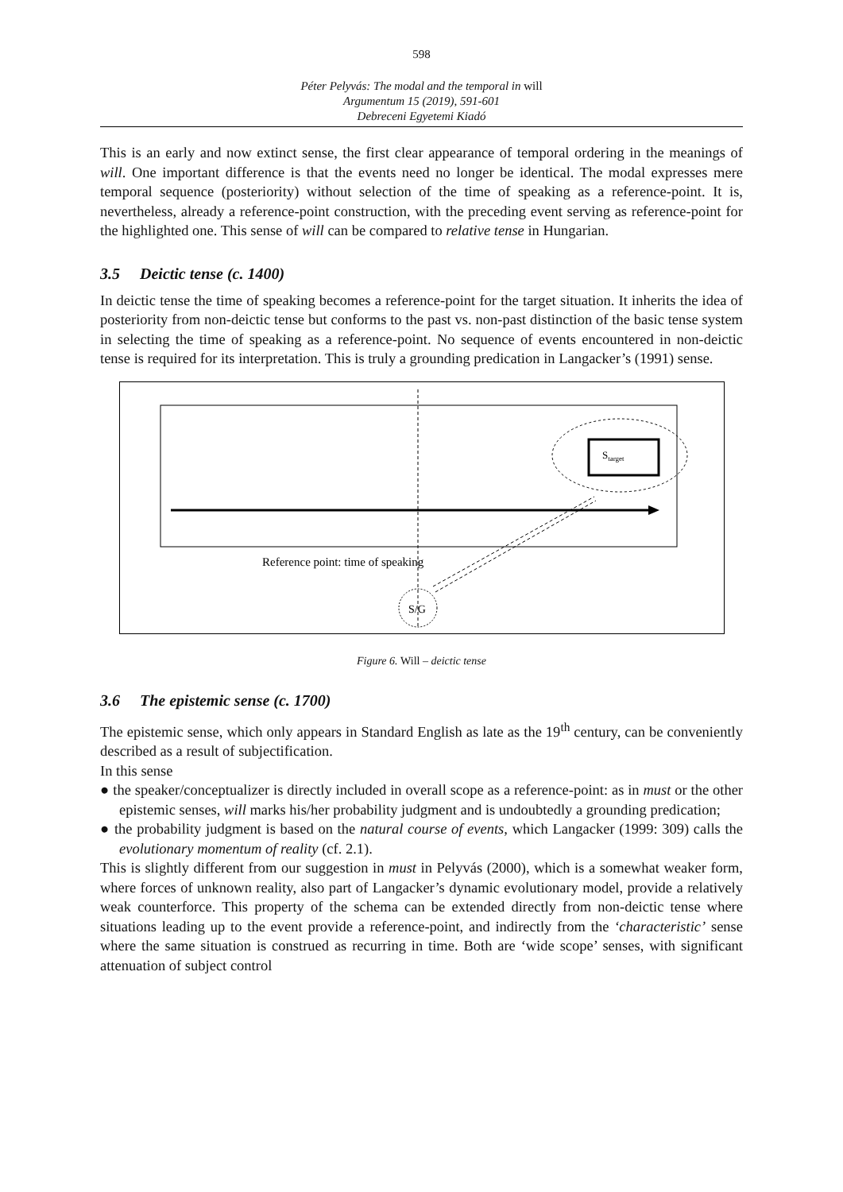598
Péter Pelyvás: The modal and the temporal in will
Argumentum 15 (2019), 591-601
Debreceni Egyetemi Kiadó
This is an early and now extinct sense, the first clear appearance of temporal ordering in the meanings of will. One important difference is that the events need no longer be identical. The modal expresses mere temporal sequence (posteriority) without selection of the time of speaking as a reference-point. It is, nevertheless, already a reference-point construction, with the preceding event serving as reference-point for the highlighted one. This sense of will can be compared to relative tense in Hungarian.
3.5 Deictic tense (c. 1400)
In deictic tense the time of speaking becomes a reference-point for the target situation. It inherits the idea of posteriority from non-deictic tense but conforms to the past vs. non-past distinction of the basic tense system in selecting the time of speaking as a reference-point. No sequence of events encountered in non-deictic tense is required for its interpretation. This is truly a grounding predication in Langacker’s (1991) sense.
Starget
Reference point: time of speaking
S/G
Figure 6. Will – deictic tense
3.6 The epistemic sense (c. 1700)
The epistemic sense, which only appears in Standard English as late as the 19<sup>th</sup> century, can be conveniently described as a result of subjectification.
In this sense
● the speaker/conceptualizer is directly included in overall scope as a reference-point: as in must or the other epistemic senses, will marks his/her probability judgment and is undoubtedly a grounding predication;
● the probability judgment is based on the natural course of events, which Langacker (1999: 309) calls the evolutionary momentum of reality (cf. 2.1).
This is slightly different from our suggestion in must in Pelyvás (2000), which is a somewhat weaker form, where forces of unknown reality, also part of Langacker’s dynamic evolutionary model, provide a relatively weak counterforce. This property of the schema can be extended directly from non-deictic tense where situations leading up to the event provide a reference-point, and indirectly from the ‘characteristic’ sense where the same situation is construed as recurring in time. Both are ‘wide scope’ senses, with significant attenuation of subject control